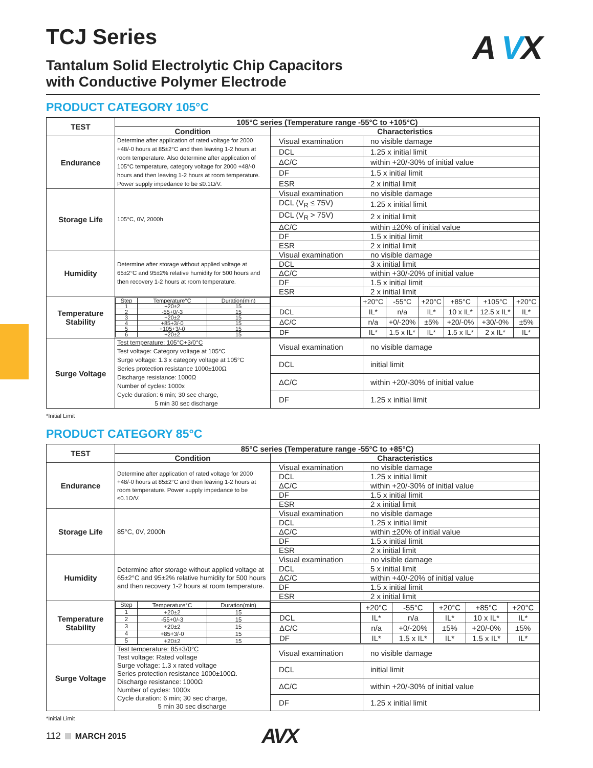A VX
TCJ Series
Tantalum Solid Electrolytic Chip Capacitors
with Conductive Polymer Electrode
PRODUCT CATEGORY 105°C
| TEST | 105°C series (Temperature range -55°C to +105°C) | | |
| --- | --- | --- | --- |
| | Condition | Characteristics | |
| Endurance | Determine after application of rated voltage for 2000 +48/-0 hours at 85±2°C and then leaving 1-2 hours at room temperature. Also determine after application of 105°C temperature, category voltage for 2000 +48/-0 hours and then leaving 1-2 hours at room temperature. Power supply impedance to be ≤0.1Ω/V. | Visual examination | no visible damage |
| | | DCL | 1.25 x initial limit |
| | | ΔC/C | within +20/-30% of initial value |
| | | DF | 1.5 x initial limit |
| | | ESR | 2 x initial limit |
| Storage Life | 105°C, 0V, 2000h | Visual examination | no visible damage |
| | | DCL (V<sub>R</sub> ≤ 75V) | 1.25 x initial limit |
| | | DCL (V<sub>R</sub> > 75V) | 2 x initial limit |
| | | ΔC/C | within ±20% of initial value |
| | | DF | 1.5 x initial limit |
| | | ESR | 2 x initial limit |
| Humidity | Determine after storage without applied voltage at 65±2°C and 95±2% relative humidity for 500 hours and then recovery 1-2 hours at room temperature. | Visual examination | no visible damage |
| | | DCL | 3 x initial limit |
| | | ΔC/C | within +30/-20% of initial value |
| | | DF | 1.5 x initial limit |
| | | ESR | 2 x initial limit |
| Temperature Stability | / Step / Temperature°C / Duration(min) / / 1 / +20±2 / 15 / / 2 / -55+0/-3 / 15 / / 3 / +20±2 / 15 / / 4 / +85+3/-0 / 15 / / 5 / +105+3/-0 / 15 / / 6 / +20±2 / 15 / | / / +20°C / -55°C / +20°C / +85°C / +105°C / +20°C / / DCL / IL* / n/a / IL* / 10 x IL* / 12.5 x IL* / IL* / / ΔC/C / n/a / +0/-20% / ±5% / +20/-0% / +30/-0% / ±5% / / DF / IL* / 1.5 x IL* / IL* / 1.5 x IL* / 2 x IL* / IL* / | |
| Surge Voltage | Test temperature: 105°C+3/0°C Test voltage: Category voltage at 105°C Surge voltage: 1.3 x category voltage at 105°C Series protection resistance 1000±100Ω Discharge resistance: 1000Ω Number of cycles: 1000x Cycle duration: 6 min; 30 sec charge, 5 min 30 sec discharge | Visual examination | no visible damage |
| | | DCL | initial limit |
| | | ΔC/C | within +20/-30% of initial value |
| | | DF | 1.25 x initial limit |
*Initial Limit
PRODUCT CATEGORY 85°C
| TEST | 85°C series (Temperature range -55°C to +85°C) | | |
| --- | --- | --- | --- |
| | Condition | Characteristics | |
| Endurance | Determine after application of rated voltage for 2000 +48/-0 hours at 85±2°C and then leaving 1-2 hours at room temperature. Power supply impedance to be ≤0.1Ω/V. | Visual examination | no visible damage |
| | | DCL | 1.25 x initial limit |
| | | ΔC/C | within +20/-30% of initial value |
| | | DF | 1.5 x initial limit |
| | | ESR | 2 x initial limit |
| Storage Life | 85°C, 0V, 2000h | Visual examination | no visible damage |
| | | DCL | 1.25 x initial limit |
| | | ΔC/C | within ±20% of initial value |
| | | DF | 1.5 x initial limit |
| | | ESR | 2 x initial limit |
| Humidity | Determine after storage without applied voltage at 65±2°C and 95±2% relative humidity for 500 hours and then recovery 1-2 hours at room temperature. | Visual examination | no visible damage |
| | | DCL | 5 x initial limit |
| | | ΔC/C | within +40/-20% of initial value |
| | | DF | 1.5 x initial limit |
| | | ESR | 2 x initial limit |
| Temperature Stability | / Step / Temperature°C / Duration(min) / / 1 / +20±2 / 15 / / 2 / -55+0/-3 / 15 / / 3 / +20±2 / 15 / / 4 / +85+3/-0 / 15 / / 5 / +20±2 / 15 / | / / +20°C / -55°C / +20°C / +85°C / +20°C / / DCL / IL* / n/a / IL* / 10 x IL* / IL* / / ΔC/C / n/a / +0/-20% / ±5% / +20/-0% / ±5% / / DF / IL* / 1.5 x IL* / IL* / 1.5 x IL* / IL* / | |
| Surge Voltage | Test temperature: 85+3/0°C Test voltage: Rated voltage Surge voltage: 1.3 x rated voltage Series protection resistance 1000±100Ω. Discharge resistance: 1000Ω Number of cycles: 1000x Cycle duration: 6 min; 30 sec charge, 5 min 30 sec discharge | Visual examination | no visible damage |
| | | DCL | initial limit |
| | | ΔC/C | within +20/-30% of initial value |
| | | DF | 1.25 x initial limit |
*Initial Limit
112 MARCH 2015 AVX